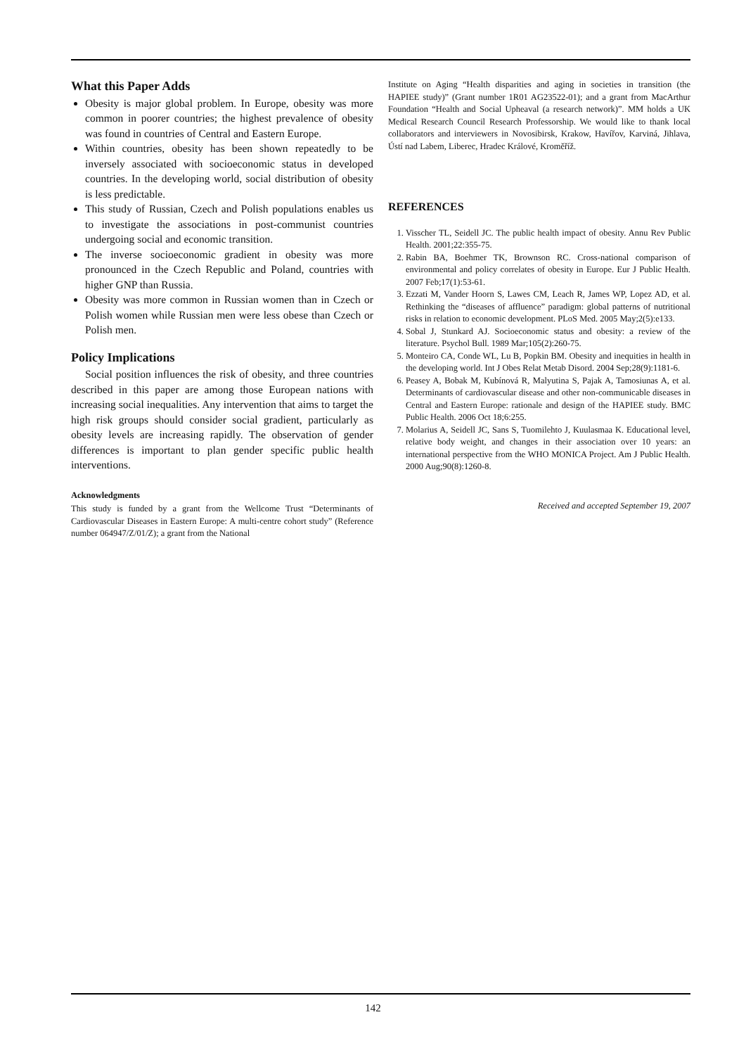What this Paper Adds
Obesity is major global problem. In Europe, obesity was more common in poorer countries; the highest prevalence of obesity was found in countries of Central and Eastern Europe.
Within countries, obesity has been shown repeatedly to be inversely associated with socioeconomic status in developed countries. In the developing world, social distribution of obesity is less predictable.
This study of Russian, Czech and Polish populations enables us to investigate the associations in post-communist countries undergoing social and economic transition.
The inverse socioeconomic gradient in obesity was more pronounced in the Czech Republic and Poland, countries with higher GNP than Russia.
Obesity was more common in Russian women than in Czech or Polish women while Russian men were less obese than Czech or Polish men.
Policy Implications
Social position influences the risk of obesity, and three countries described in this paper are among those European nations with increasing social inequalities. Any intervention that aims to target the high risk groups should consider social gradient, particularly as obesity levels are increasing rapidly. The observation of gender differences is important to plan gender specific public health interventions.
Acknowledgments
This study is funded by a grant from the Wellcome Trust “Determinants of Cardiovascular Diseases in Eastern Europe: A multi-centre cohort study” (Reference number 064947/Z/01/Z); a grant from the National
Institute on Aging “Health disparities and aging in societies in transition (the HAPIEE study)” (Grant number 1R01 AG23522-01); and a grant from MacArthur Foundation “Health and Social Upheaval (a research network)”. MM holds a UK Medical Research Council Research Professorship. We would like to thank local collaborators and interviewers in Novosibirsk, Krakow, Havířov, Karviná, Jihlava, Ústí nad Labem, Liberec, Hradec Králové, Kroměříž.
REFERENCES
1. Visscher TL, Seidell JC. The public health impact of obesity. Annu Rev Public Health. 2001;22:355-75.
2. Rabin BA, Boehmer TK, Brownson RC. Cross-national comparison of environmental and policy correlates of obesity in Europe. Eur J Public Health. 2007 Feb;17(1):53-61.
3. Ezzati M, Vander Hoorn S, Lawes CM, Leach R, James WP, Lopez AD, et al. Rethinking the “diseases of affluence” paradigm: global patterns of nutritional risks in relation to economic development. PLoS Med. 2005 May;2(5):e133.
4. Sobal J, Stunkard AJ. Socioeconomic status and obesity: a review of the literature. Psychol Bull. 1989 Mar;105(2):260-75.
5. Monteiro CA, Conde WL, Lu B, Popkin BM. Obesity and inequities in health in the developing world. Int J Obes Relat Metab Disord. 2004 Sep;28(9):1181-6.
6. Peasey A, Bobak M, Kubínová R, Malyutina S, Pajak A, Tamosiunas A, et al. Determinants of cardiovascular disease and other non-communicable diseases in Central and Eastern Europe: rationale and design of the HAPIEE study. BMC Public Health. 2006 Oct 18;6:255.
7. Molarius A, Seidell JC, Sans S, Tuomilehto J, Kuulasmaa K. Educational level, relative body weight, and changes in their association over 10 years: an international perspective from the WHO MONICA Project. Am J Public Health. 2000 Aug;90(8):1260-8.
Received and accepted September 19, 2007
142